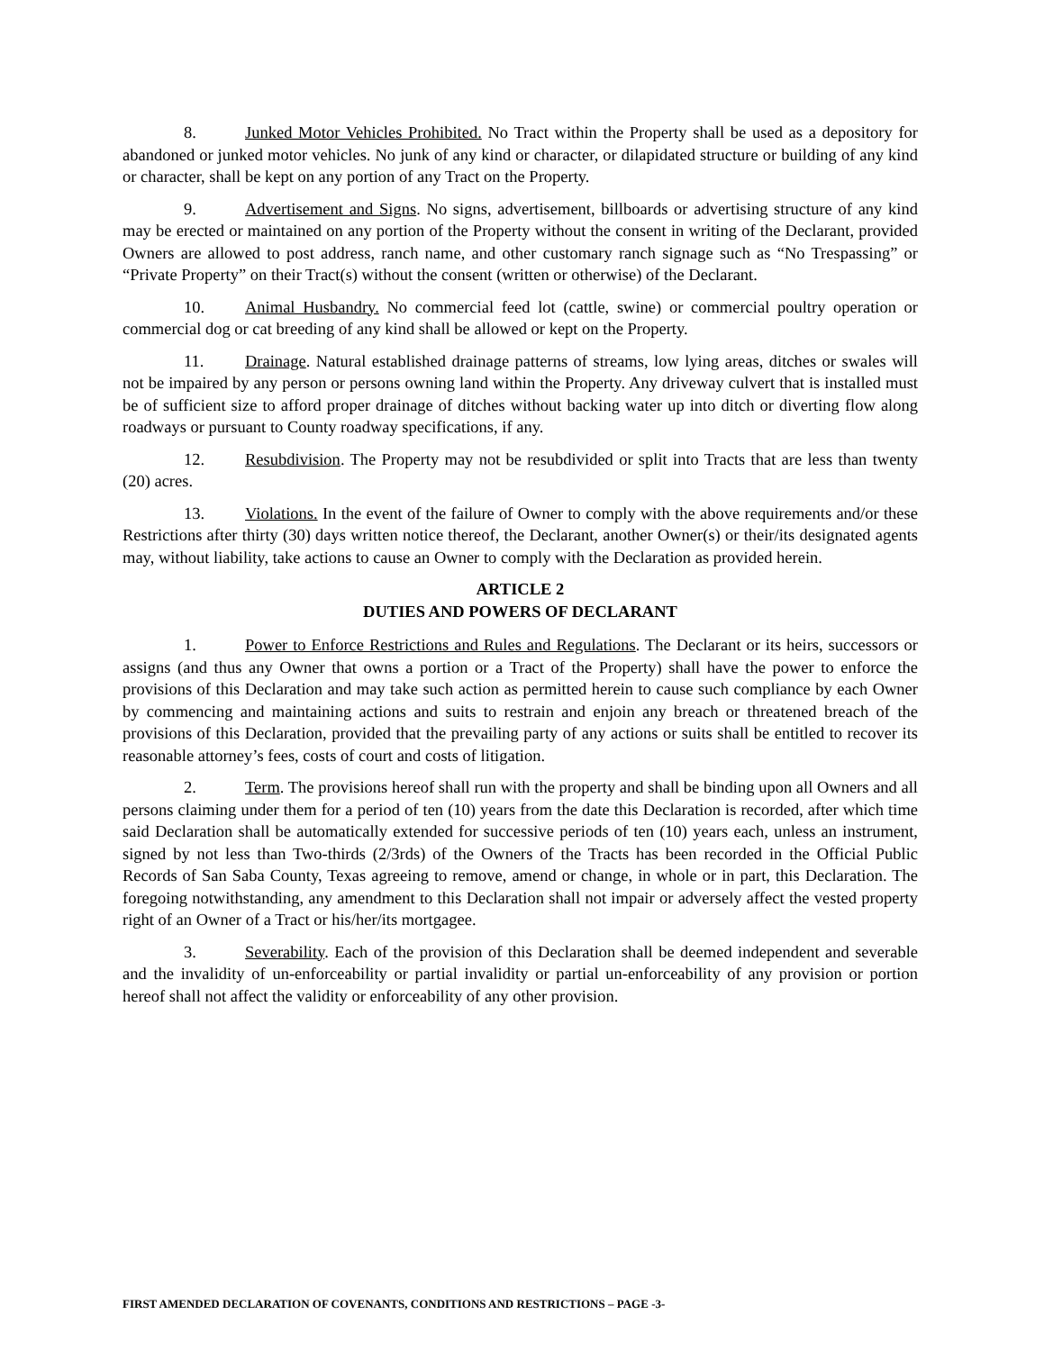8. Junked Motor Vehicles Prohibited. No Tract within the Property shall be used as a depository for abandoned or junked motor vehicles. No junk of any kind or character, or dilapidated structure or building of any kind or character, shall be kept on any portion of any Tract on the Property.
9. Advertisement and Signs. No signs, advertisement, billboards or advertising structure of any kind may be erected or maintained on any portion of the Property without the consent in writing of the Declarant, provided Owners are allowed to post address, ranch name, and other customary ranch signage such as “No Trespassing” or “Private Property” on their Tract(s) without the consent (written or otherwise) of the Declarant.
10. Animal Husbandry. No commercial feed lot (cattle, swine) or commercial poultry operation or commercial dog or cat breeding of any kind shall be allowed or kept on the Property.
11. Drainage. Natural established drainage patterns of streams, low lying areas, ditches or swales will not be impaired by any person or persons owning land within the Property. Any driveway culvert that is installed must be of sufficient size to afford proper drainage of ditches without backing water up into ditch or diverting flow along roadways or pursuant to County roadway specifications, if any.
12. Resubdivision. The Property may not be resubdivided or split into Tracts that are less than twenty (20) acres.
13. Violations. In the event of the failure of Owner to comply with the above requirements and/or these Restrictions after thirty (30) days written notice thereof, the Declarant, another Owner(s) or their/its designated agents may, without liability, take actions to cause an Owner to comply with the Declaration as provided herein.
ARTICLE 2
DUTIES AND POWERS OF DECLARANT
1. Power to Enforce Restrictions and Rules and Regulations. The Declarant or its heirs, successors or assigns (and thus any Owner that owns a portion or a Tract of the Property) shall have the power to enforce the provisions of this Declaration and may take such action as permitted herein to cause such compliance by each Owner by commencing and maintaining actions and suits to restrain and enjoin any breach or threatened breach of the provisions of this Declaration, provided that the prevailing party of any actions or suits shall be entitled to recover its reasonable attorney’s fees, costs of court and costs of litigation.
2. Term. The provisions hereof shall run with the property and shall be binding upon all Owners and all persons claiming under them for a period of ten (10) years from the date this Declaration is recorded, after which time said Declaration shall be automatically extended for successive periods of ten (10) years each, unless an instrument, signed by not less than Two-thirds (2/3rds) of the Owners of the Tracts has been recorded in the Official Public Records of San Saba County, Texas agreeing to remove, amend or change, in whole or in part, this Declaration. The foregoing notwithstanding, any amendment to this Declaration shall not impair or adversely affect the vested property right of an Owner of a Tract or his/her/its mortgagee.
3. Severability. Each of the provision of this Declaration shall be deemed independent and severable and the invalidity of un-enforceability or partial invalidity or partial un-enforceability of any provision or portion hereof shall not affect the validity or enforceability of any other provision.
FIRST AMENDED DECLARATION OF COVENANTS, CONDITIONS AND RESTRICTIONS – PAGE -3-